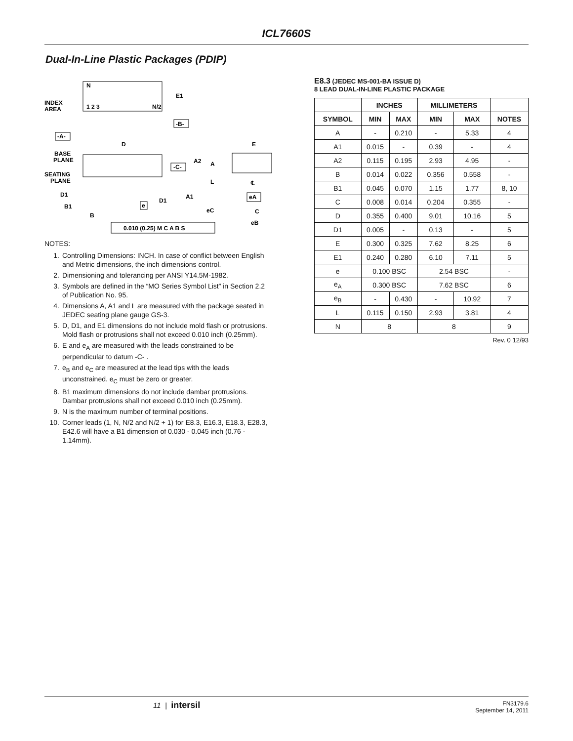ICL7660S
Dual-In-Line Plastic Packages (PDIP)
N
1 2 3
N/2
INDEX
AREA
E1
-B-
-A-
D
BASE
PLANE
SEATING
PLANE
-C-
A2
A
L
D1
D1
A1
B1
B
e
eC
0.010 (0.25) M C A B S
E
℄
eA
C
eB
NOTES:
1. Controlling Dimensions: INCH. In case of conflict between English and Metric dimensions, the inch dimensions control.
2. Dimensioning and tolerancing per ANSI Y14.5M-1982.
3. Symbols are defined in the “MO Series Symbol List” in Section 2.2 of Publication No. 95.
4. Dimensions A, A1 and L are measured with the package seated in JEDEC seating plane gauge GS-3.
5. D, D1, and E1 dimensions do not include mold flash or protrusions. Mold flash or protrusions shall not exceed 0.010 inch (0.25mm).
6. E and e<sub>A</sub> are measured with the leads constrained to be perpendicular to datum -C- .
7. e<sub>B</sub> and e<sub>C</sub> are measured at the lead tips with the leads unconstrained. e<sub>C</sub> must be zero or greater.
8. B1 maximum dimensions do not include dambar protrusions. Dambar protrusions shall not exceed 0.010 inch (0.25mm).
9. N is the maximum number of terminal positions.
10. Corner leads (1, N, N/2 and N/2 + 1) for E8.3, E16.3, E18.3, E28.3, E42.6 will have a B1 dimension of 0.030 - 0.045 inch (0.76 - 1.14mm).
E8.3 (JEDEC MS-001-BA ISSUE D)
8 LEAD DUAL-IN-LINE PLASTIC PACKAGE
| | INCHES | | MILLIMETERS | | |
| --- | --- | --- | --- | --- | --- |
| SYMBOL | MIN | MAX | MIN | MAX | NOTES |
| A | - | 0.210 | - | 5.33 | 4 |
| A1 | 0.015 | - | 0.39 | - | 4 |
| A2 | 0.115 | 0.195 | 2.93 | 4.95 | - |
| B | 0.014 | 0.022 | 0.356 | 0.558 | - |
| B1 | 0.045 | 0.070 | 1.15 | 1.77 | 8, 10 |
| C | 0.008 | 0.014 | 0.204 | 0.355 | - |
| D | 0.355 | 0.400 | 9.01 | 10.16 | 5 |
| D1 | 0.005 | - | 0.13 | - | 5 |
| E | 0.300 | 0.325 | 7.62 | 8.25 | 6 |
| E1 | 0.240 | 0.280 | 6.10 | 7.11 | 5 |
| e | 0.100 BSC | | 2.54 BSC | | - |
| e<sub>A</sub> | 0.300 BSC | | 7.62 BSC | | 6 |
| e<sub>B</sub> | - | 0.430 | - | 10.92 | 7 |
| L | 0.115 | 0.150 | 2.93 | 3.81 | 4 |
| N | 8 | | 8 | | 9 |
Rev. 0 12/93
11 | intersil FN3179.6
September 14, 2011